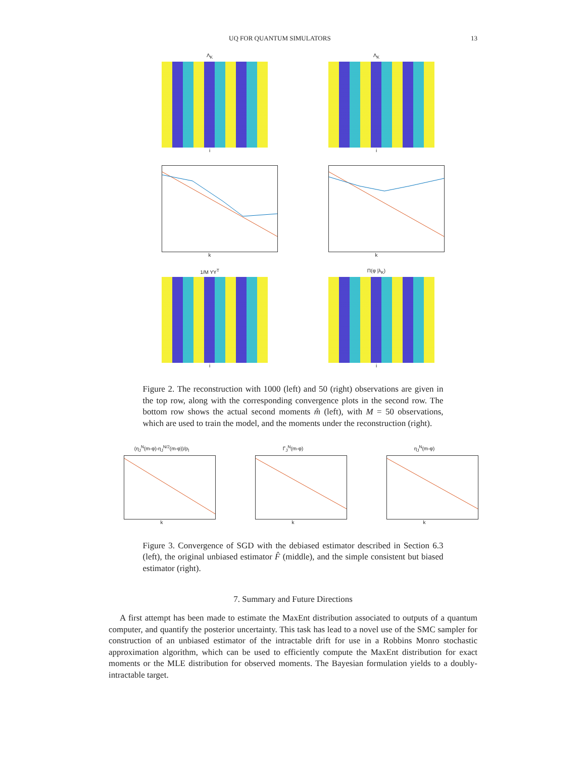UQ FOR QUANTUM SIMULATORS 13
Λ<sub>K</sub>
i
Λ<sub>K</sub>
i
k k
1/M YY<sup>T</sup>
i
Π(φ |λ<sub>K</sub>)
i
Figure 2. The reconstruction with 1000 (left) and 50 (right) observations are given in the top row, along with the corresponding convergence plots in the second row. The bottom row shows the actual second moments m̂ (left), with M = 50 observations, which are used to train the model, and the moments under the reconstruction (right).
(η<sub>J</sub><sup>N</sup>(m-φ)-η<sub>J</sub><sup>N/2</sup>(m-φ))/p<sub>l</sub>
k
Γ<sub>J</sub><sup>N</sup>(m-φ)
k
η<sub>J</sub><sup>N</sup>(m-φ)
k
Figure 3. Convergence of SGD with the debiased estimator described in Section 6.3 (left), the original unbiased estimator F̂ (middle), and the simple consistent but biased estimator (right).
7. Summary and Future Directions
A first attempt has been made to estimate the MaxEnt distribution associated to outputs of a quantum computer, and quantify the posterior uncertainty. This task has lead to a novel use of the SMC sampler for construction of an unbiased estimator of the intractable drift for use in a Robbins Monro stochastic approximation algorithm, which can be used to efficiently compute the MaxEnt distribution for exact moments or the MLE distribution for observed moments. The Bayesian formulation yields to a doubly-intractable target.